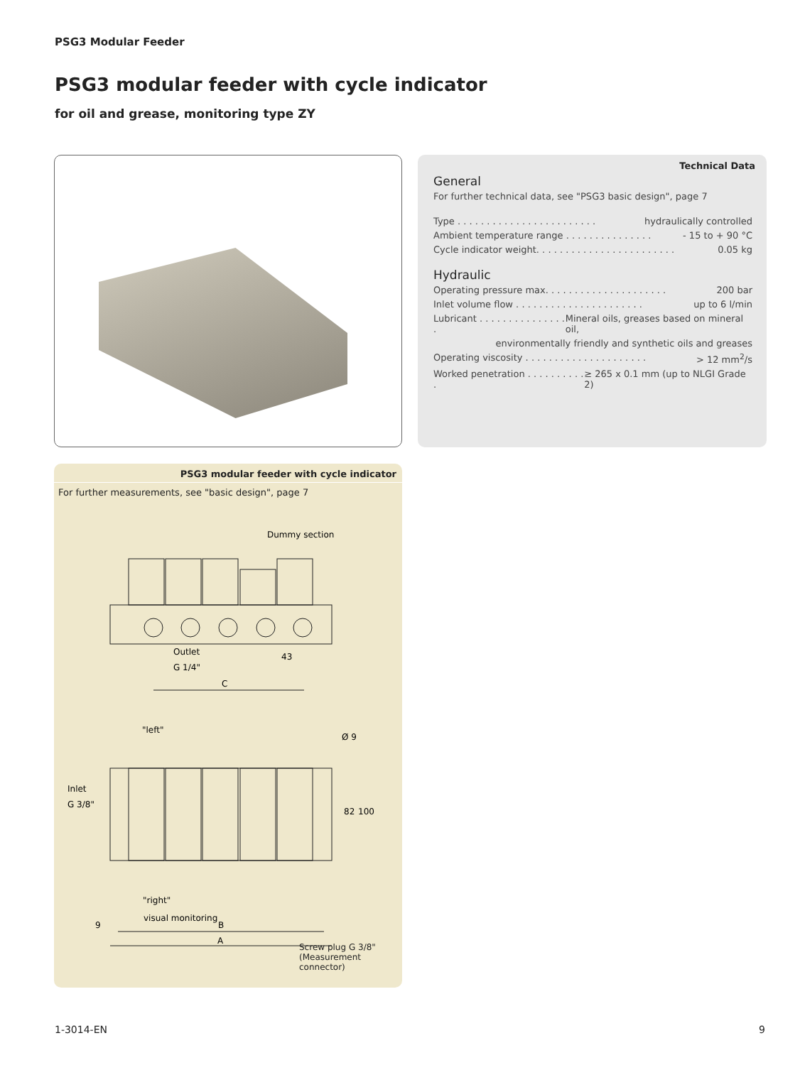PSG3 Modular Feeder
PSG3 modular feeder with cycle indicator
for oil and grease, monitoring type ZY
Technical Data
General
For further technical data, see "PSG3 basic design", page 7
Type . . . . . . . . . . . . . . . . . . . . . . . . hydraulically controlled
Ambient temperature range . . . . . . . . . . . . . . . - 15 to + 90 °C
Cycle indicator weight. . . . . . . . . . . . . . . . . . . . . . . . 0.05 kg
Hydraulic
Operating pressure max. . . . . . . . . . . . . . . . . . . . . 200 bar
Inlet volume flow . . . . . . . . . . . . . . . . . . . . . . up to 6 l/min
Lubricant . . . . . . . . . . . . . . . . Mineral oils, greases based on mineral oil,
environmentally friendly and synthetic oils and greases
Operating viscosity . . . . . . . . . . . . . . . . . . . . . > 12 mm<sup>2</sup>/s
Worked penetration . . . . . . . . . . . ≥ 265 x 0.1 mm (up to NLGI Grade 2)
PSG3 modular feeder with cycle indicator
For further measurements, see "basic design", page 7
Dummy section
Outlet
G 1/4"
43
C
"left"
Ø 9
Inlet
G 3/8"
"right"
visual monitoring
B
A
9
82
100
Screw plug G 3/8"
(Measurement connector)
1-3014-EN 9